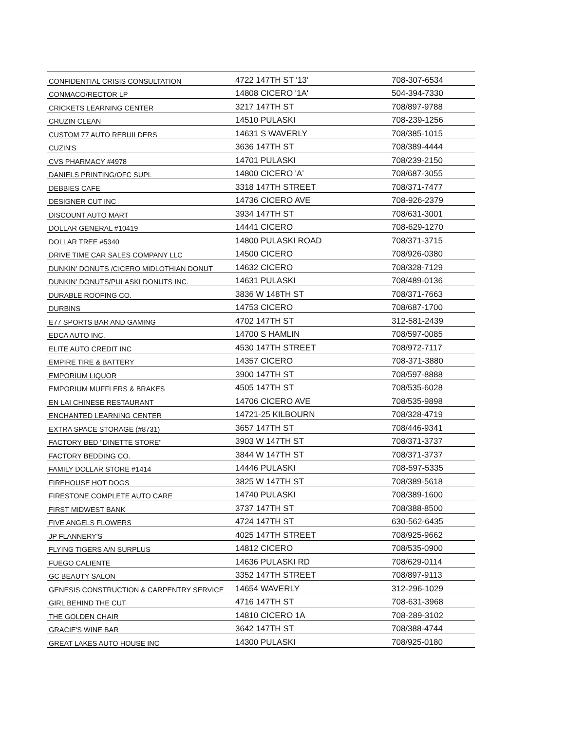| CONFIDENTIAL CRISIS CONSULTATION | 4722 147TH ST '13' | 708-307-6534 |
| CONMACO/RECTOR LP | 14808 CICERO '1A' | 504-394-7330 |
| CRICKETS LEARNING CENTER | 3217 147TH ST | 708/897-9788 |
| CRUZIN CLEAN | 14510 PULASKI | 708-239-1256 |
| CUSTOM 77 AUTO REBUILDERS | 14631 S WAVERLY | 708/385-1015 |
| CUZIN'S | 3636 147TH ST | 708/389-4444 |
| CVS PHARMACY #4978 | 14701 PULASKI | 708/239-2150 |
| DANIELS PRINTING/OFC SUPL | 14800 CICERO 'A' | 708/687-3055 |
| DEBBIES CAFE | 3318 147TH STREET | 708/371-7477 |
| DESIGNER CUT INC | 14736 CICERO AVE | 708-926-2379 |
| DISCOUNT AUTO MART | 3934 147TH ST | 708/631-3001 |
| DOLLAR GENERAL #10419 | 14441 CICERO | 708-629-1270 |
| DOLLAR TREE #5340 | 14800 PULASKI ROAD | 708/371-3715 |
| DRIVE TIME CAR SALES COMPANY LLC | 14500 CICERO | 708/926-0380 |
| DUNKIN' DONUTS /CICERO MIDLOTHIAN DONUT | 14632 CICERO | 708/328-7129 |
| DUNKIN' DONUTS/PULASKI DONUTS INC. | 14631 PULASKI | 708/489-0136 |
| DURABLE ROOFING CO. | 3836 W 148TH ST | 708/371-7663 |
| DURBINS | 14753 CICERO | 708/687-1700 |
| E77 SPORTS BAR AND GAMING | 4702 147TH ST | 312-581-2439 |
| EDCA AUTO INC. | 14700 S HAMLIN | 708/597-0085 |
| ELITE AUTO CREDIT INC | 4530 147TH STREET | 708/972-7117 |
| EMPIRE TIRE & BATTERY | 14357 CICERO | 708-371-3880 |
| EMPORIUM LIQUOR | 3900 147TH ST | 708/597-8888 |
| EMPORIUM MUFFLERS & BRAKES | 4505 147TH ST | 708/535-6028 |
| EN LAI CHINESE RESTAURANT | 14706 CICERO AVE | 708/535-9898 |
| ENCHANTED LEARNING CENTER | 14721-25 KILBOURN | 708/328-4719 |
| EXTRA SPACE STORAGE (#8731) | 3657 147TH ST | 708/446-9341 |
| FACTORY BED "DINETTE STORE" | 3903 W 147TH ST | 708/371-3737 |
| FACTORY BEDDING CO. | 3844 W 147TH ST | 708/371-3737 |
| FAMILY DOLLAR STORE #1414 | 14446 PULASKI | 708-597-5335 |
| FIREHOUSE HOT DOGS | 3825 W 147TH ST | 708/389-5618 |
| FIRESTONE COMPLETE AUTO CARE | 14740 PULASKI | 708/389-1600 |
| FIRST MIDWEST BANK | 3737 147TH ST | 708/388-8500 |
| FIVE ANGELS FLOWERS | 4724 147TH ST | 630-562-6435 |
| JP FLANNERY'S | 4025 147TH STREET | 708/925-9662 |
| FLYING TIGERS A/N SURPLUS | 14812 CICERO | 708/535-0900 |
| FUEGO CALIENTE | 14636 PULASKI RD | 708/629-0114 |
| GC BEAUTY SALON | 3352 147TH STREET | 708/897-9113 |
| GENESIS CONSTRUCTION & CARPENTRY SERVICE | 14654 WAVERLY | 312-296-1029 |
| GIRL BEHIND THE CUT | 4716 147TH ST | 708-631-3968 |
| THE GOLDEN CHAIR | 14810 CICERO 1A | 708-289-3102 |
| GRACIE'S WINE BAR | 3642 147TH ST | 708/388-4744 |
| GREAT LAKES AUTO HOUSE INC | 14300 PULASKI | 708/925-0180 |